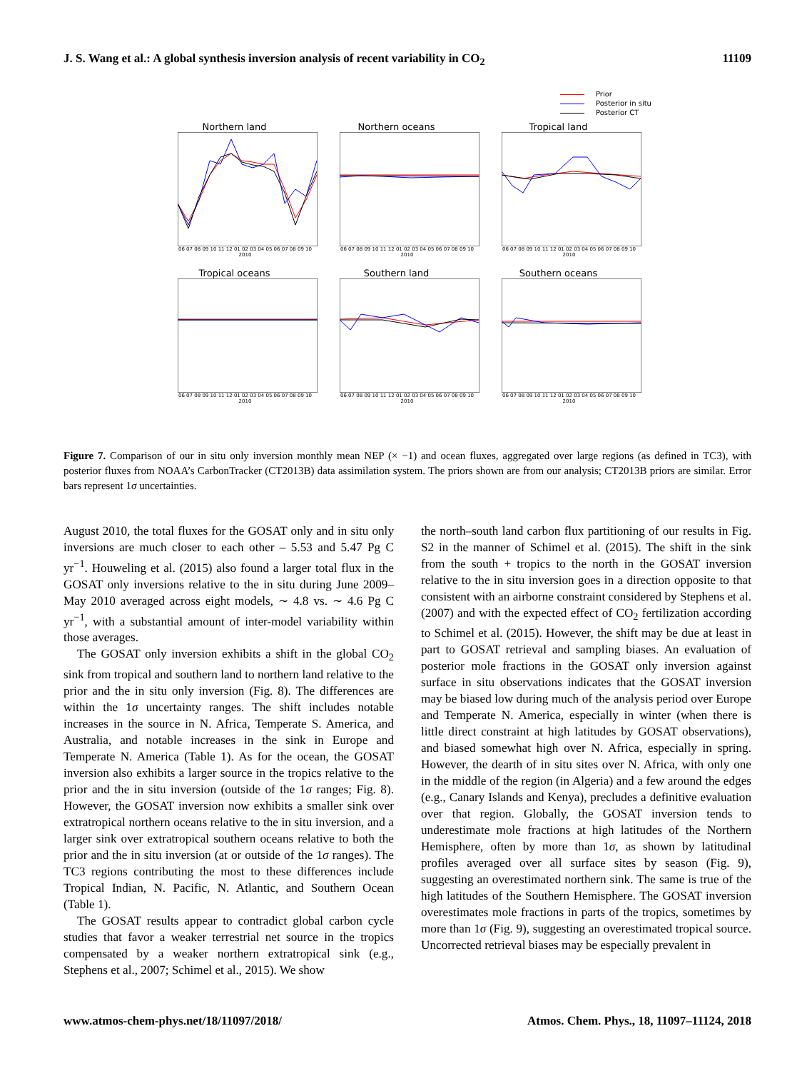J. S. Wang et al.: A global synthesis inversion analysis of recent variability in CO<sub>2</sub> 11109
Prior
Posterior in situ
Posterior CT
Northern land
06 07 08 09 10 11 12 01 02 03 04 05 06 07 08 09 10
2010
Northern oceans
06 07 08 09 10 11 12 01 02 03 04 05 06 07 08 09 10
2010
Tropical land
06 07 08 09 10 11 12 01 02 03 04 05 06 07 08 09 10
2010
Tropical oceans
06 07 08 09 10 11 12 01 02 03 04 05 06 07 08 09 10
2010
Southern land
06 07 08 09 10 11 12 01 02 03 04 05 06 07 08 09 10
2010
Southern oceans
06 07 08 09 10 11 12 01 02 03 04 05 06 07 08 09 10
2010
Figure 7. Comparison of our in situ only inversion monthly mean NEP (× −1) and ocean fluxes, aggregated over large regions (as defined in TC3), with posterior fluxes from NOAA’s CarbonTracker (CT2013B) data assimilation system. The priors shown are from our analysis; CT2013B priors are similar. Error bars represent 1σ uncertainties.
August 2010, the total fluxes for the GOSAT only and in situ only inversions are much closer to each other – 5.53 and 5.47 Pg C yr<sup>−1</sup>. Houweling et al. (2015) also found a larger total flux in the GOSAT only inversions relative to the in situ during June 2009–May 2010 averaged across eight models, ∼ 4.8 vs. ∼ 4.6 Pg C yr<sup>−1</sup>, with a substantial amount of inter-model variability within those averages.
The GOSAT only inversion exhibits a shift in the global CO<sub>2</sub> sink from tropical and southern land to northern land relative to the prior and the in situ only inversion (Fig. 8). The differences are within the 1σ uncertainty ranges. The shift includes notable increases in the source in N. Africa, Temperate S. America, and Australia, and notable increases in the sink in Europe and Temperate N. America (Table 1). As for the ocean, the GOSAT inversion also exhibits a larger source in the tropics relative to the prior and the in situ inversion (outside of the 1σ ranges; Fig. 8). However, the GOSAT inversion now exhibits a smaller sink over extratropical northern oceans relative to the in situ inversion, and a larger sink over extratropical southern oceans relative to both the prior and the in situ inversion (at or outside of the 1σ ranges). The TC3 regions contributing the most to these differences include Tropical Indian, N. Pacific, N. Atlantic, and Southern Ocean (Table 1).
The GOSAT results appear to contradict global carbon cycle studies that favor a weaker terrestrial net source in the tropics compensated by a weaker northern extratropical sink (e.g., Stephens et al., 2007; Schimel et al., 2015). We show
the north–south land carbon flux partitioning of our results in Fig. S2 in the manner of Schimel et al. (2015). The shift in the sink from the south + tropics to the north in the GOSAT inversion relative to the in situ inversion goes in a direction opposite to that consistent with an airborne constraint considered by Stephens et al. (2007) and with the expected effect of CO<sub>2</sub> fertilization according to Schimel et al. (2015). However, the shift may be due at least in part to GOSAT retrieval and sampling biases. An evaluation of posterior mole fractions in the GOSAT only inversion against surface in situ observations indicates that the GOSAT inversion may be biased low during much of the analysis period over Europe and Temperate N. America, especially in winter (when there is little direct constraint at high latitudes by GOSAT observations), and biased somewhat high over N. Africa, especially in spring. However, the dearth of in situ sites over N. Africa, with only one in the middle of the region (in Algeria) and a few around the edges (e.g., Canary Islands and Kenya), precludes a definitive evaluation over that region. Globally, the GOSAT inversion tends to underestimate mole fractions at high latitudes of the Northern Hemisphere, often by more than 1σ, as shown by latitudinal profiles averaged over all surface sites by season (Fig. 9), suggesting an overestimated northern sink. The same is true of the high latitudes of the Southern Hemisphere. The GOSAT inversion overestimates mole fractions in parts of the tropics, sometimes by more than 1σ (Fig. 9), suggesting an overestimated tropical source. Uncorrected retrieval biases may be especially prevalent in
www.atmos-chem-phys.net/18/11097/2018/ Atmos. Chem. Phys., 18, 11097–11124, 2018